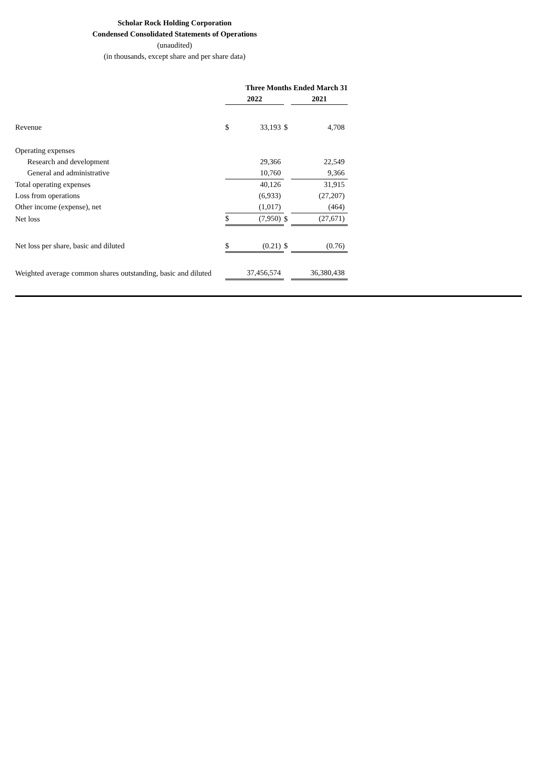Scholar Rock Holding Corporation
Condensed Consolidated Statements of Operations
(unaudited)
(in thousands, except share and per share data)
| | Three Months Ended March 31 | | | | |
| | 2022 | | | 2021 | |
| Revenue | $ | 33,193 | $ | | 4,708 |
| Operating expenses | | | | | |
| Research and development | | 29,366 | | | 22,549 |
| General and administrative | | 10,760 | | | 9,366 |
| Total operating expenses | | 40,126 | | | 31,915 |
| Loss from operations | | (6,933) | | | (27,207) |
| Other income (expense), net | | (1,017) | | | (464) |
| Net loss | $ | (7,950) | $ | | (27,671) |
| Net loss per share, basic and diluted | $ | (0.21) | $ | | (0.76) |
| Weighted average common shares outstanding, basic and diluted | | 37,456,574 | | | 36,380,438 |